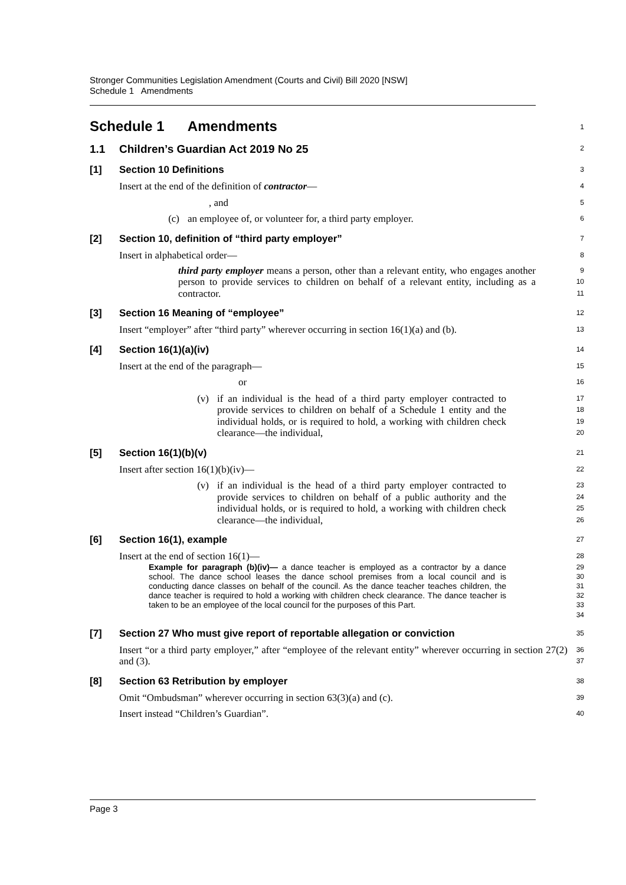Stronger Communities Legislation Amendment (Courts and Civil) Bill 2020 [NSW]
Schedule 1 Amendments
Schedule 1 Amendments
1
1.1 Children’s Guardian Act 2019 No 25
2
[1] Section 10 Definitions
3
Insert at the end of the definition of contractor—
4
, and
5
(c) an employee of, or volunteer for, a third party employer.
6
[2] Section 10, definition of “third party employer”
7
Insert in alphabetical order—
8
third party employer means a person, other than a relevant entity, who engages another person to provide services to children on behalf of a relevant entity, including as a contractor.
9
10
11
[3] Section 16 Meaning of “employee”
12
Insert “employer” after “third party” wherever occurring in section 16(1)(a) and (b).
13
[4] Section 16(1)(a)(iv)
14
Insert at the end of the paragraph—
15
or
16
(v) if an individual is the head of a third party employer contracted to provide services to children on behalf of a Schedule 1 entity and the individual holds, or is required to hold, a working with children check clearance—the individual,
17
18
19
20
[5] Section 16(1)(b)(v)
21
Insert after section 16(1)(b)(iv)—
22
(v) if an individual is the head of a third party employer contracted to provide services to children on behalf of a public authority and the individual holds, or is required to hold, a working with children check clearance—the individual,
23
24
25
26
[6] Section 16(1), example
27
Insert at the end of section 16(1)—
28
Example for paragraph (b)(iv)— a dance teacher is employed as a contractor by a dance school. The dance school leases the dance school premises from a local council and is conducting dance classes on behalf of the council. As the dance teacher teaches children, the dance teacher is required to hold a working with children check clearance. The dance teacher is taken to be an employee of the local council for the purposes of this Part.
29
30
31
32
33
34
[7] Section 27 Who must give report of reportable allegation or conviction
35
Insert “or a third party employer,” after “employee of the relevant entity” wherever occurring in section 27(2) and (3).
36
37
[8] Section 63 Retribution by employer
38
Omit “Ombudsman” wherever occurring in section 63(3)(a) and (c).
39
Insert instead “Children’s Guardian”.
40
Page 3